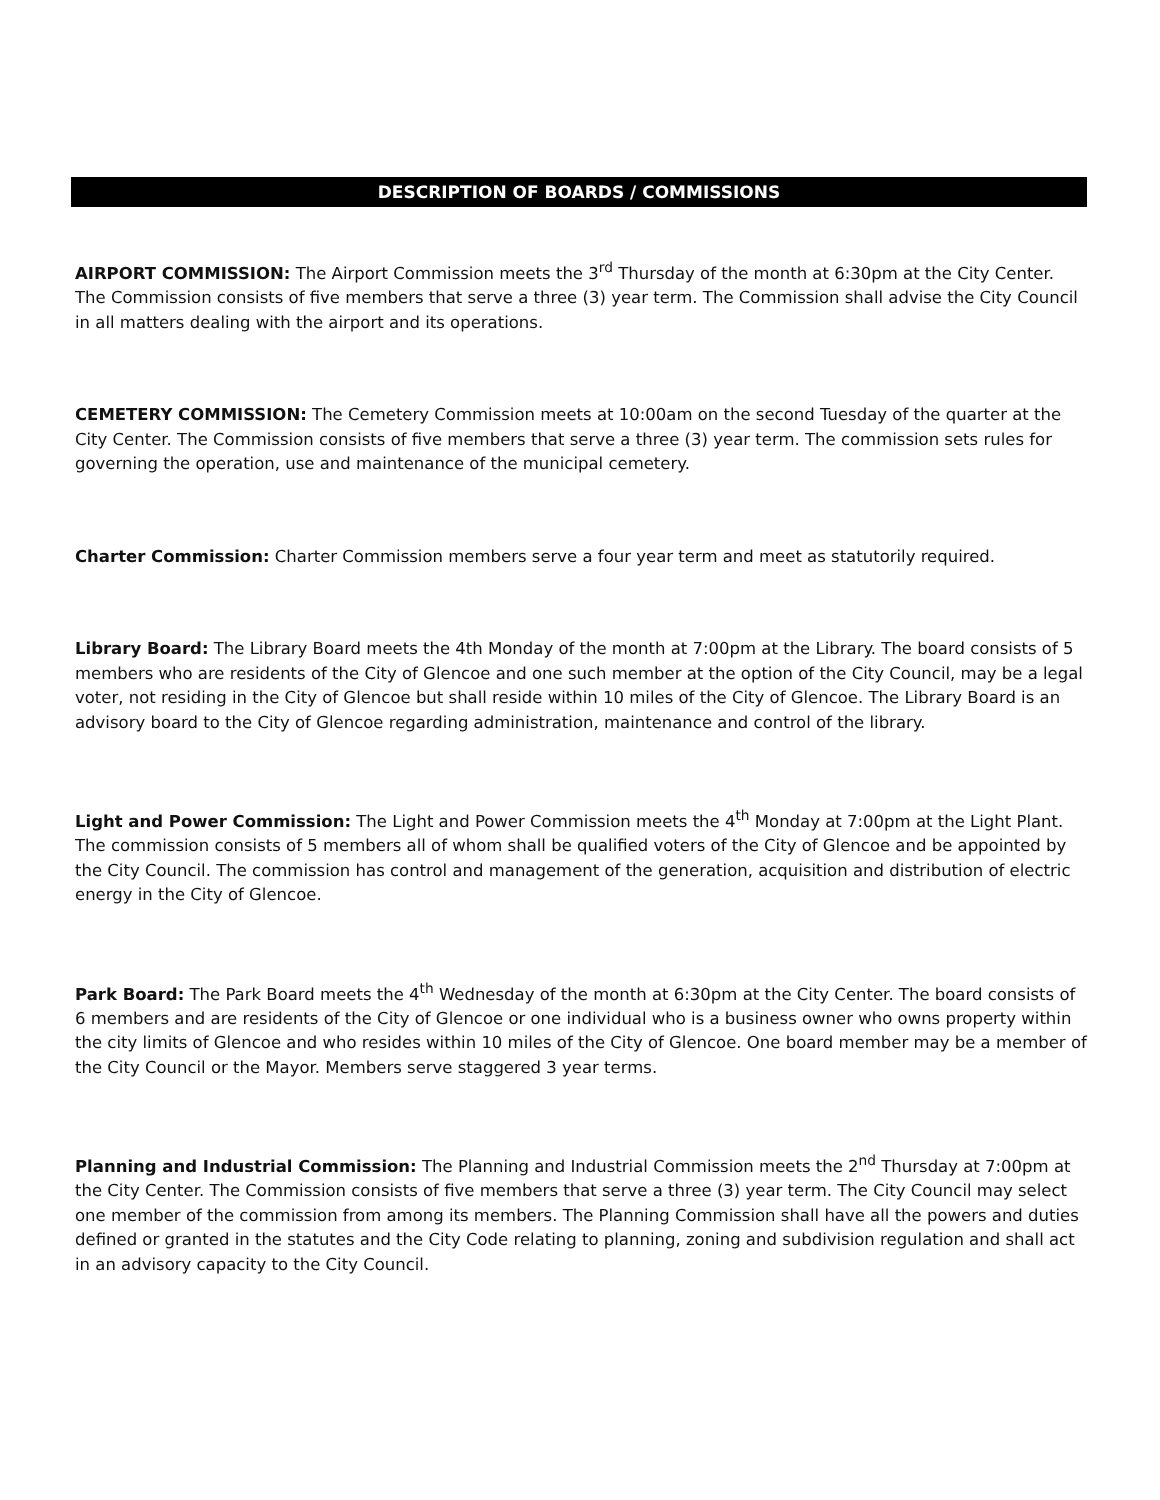DESCRIPTION OF BOARDS / COMMISSIONS
AIRPORT COMMISSION: The Airport Commission meets the 3<sup>rd</sup> Thursday of the month at 6:30pm at the City Center. The Commission consists of five members that serve a three (3) year term. The Commission shall advise the City Council in all matters dealing with the airport and its operations.
CEMETERY COMMISSION: The Cemetery Commission meets at 10:00am on the second Tuesday of the quarter at the City Center. The Commission consists of five members that serve a three (3) year term. The commission sets rules for governing the operation, use and maintenance of the municipal cemetery.
Charter Commission: Charter Commission members serve a four year term and meet as statutorily required.
Library Board: The Library Board meets the 4th Monday of the month at 7:00pm at the Library. The board consists of 5 members who are residents of the City of Glencoe and one such member at the option of the City Council, may be a legal voter, not residing in the City of Glencoe but shall reside within 10 miles of the City of Glencoe. The Library Board is an advisory board to the City of Glencoe regarding administration, maintenance and control of the library.
Light and Power Commission: The Light and Power Commission meets the 4<sup>th</sup> Monday at 7:00pm at the Light Plant. The commission consists of 5 members all of whom shall be qualified voters of the City of Glencoe and be appointed by the City Council. The commission has control and management of the generation, acquisition and distribution of electric energy in the City of Glencoe.
Park Board: The Park Board meets the 4<sup>th</sup> Wednesday of the month at 6:30pm at the City Center. The board consists of 6 members and are residents of the City of Glencoe or one individual who is a business owner who owns property within the city limits of Glencoe and who resides within 10 miles of the City of Glencoe. One board member may be a member of the City Council or the Mayor. Members serve staggered 3 year terms.
Planning and Industrial Commission: The Planning and Industrial Commission meets the 2<sup>nd</sup> Thursday at 7:00pm at the City Center. The Commission consists of five members that serve a three (3) year term. The City Council may select one member of the commission from among its members. The Planning Commission shall have all the powers and duties defined or granted in the statutes and the City Code relating to planning, zoning and subdivision regulation and shall act in an advisory capacity to the City Council.